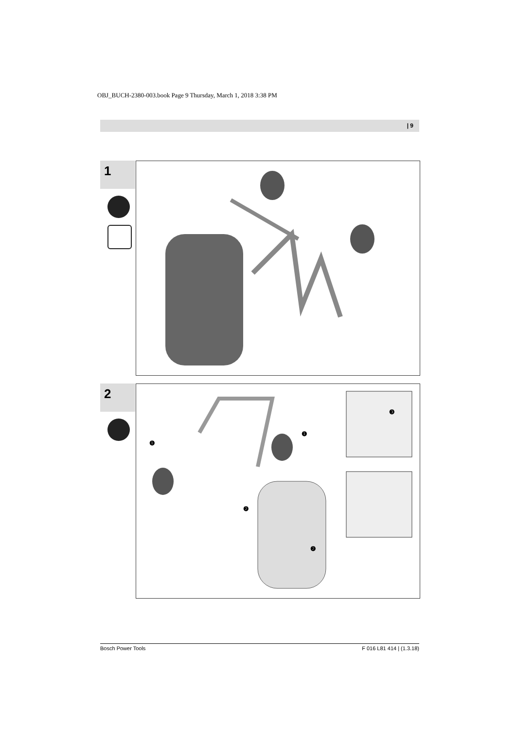OBJ_BUCH-2380-003.book Page 9 Thursday, March 1, 2018 3:38 PM
| 9
1
2
❶
❶
❷
❷
❸
Bosch Power Tools F 016 L81 414 | (1.3.18)